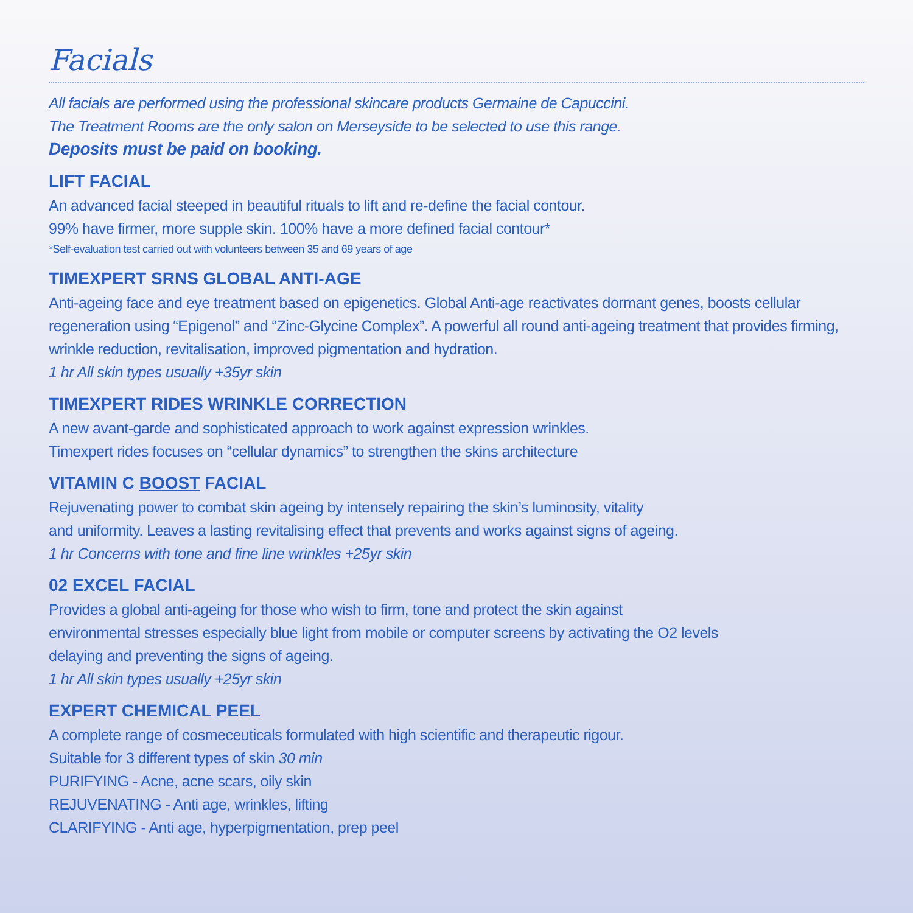Facials
All facials are performed using the professional skincare products Germaine de Capuccini.
The Treatment Rooms are the only salon on Merseyside to be selected to use this range.
Deposits must be paid on booking.
LIFT FACIAL
An advanced facial steeped in beautiful rituals to lift and re-define the facial contour.
99% have firmer, more supple skin. 100% have a more defined facial contour*
*Self-evaluation test carried out with volunteers between 35 and 69 years of age
TIMEXPERT SRNS GLOBAL ANTI-AGE
Anti-ageing face and eye treatment based on epigenetics. Global Anti-age reactivates dormant genes, boosts cellular regeneration using “Epigenol” and “Zinc-Glycine Complex”. A powerful all round anti-ageing treatment that provides firming, wrinkle reduction, revitalisation, improved pigmentation and hydration.
1 hr All skin types usually +35yr skin
TIMEXPERT RIDES WRINKLE CORRECTION
A new avant-garde and sophisticated approach to work against expression wrinkles.
Timexpert rides focuses on “cellular dynamics” to strengthen the skins architecture
VITAMIN C BOOST FACIAL
Rejuvenating power to combat skin ageing by intensely repairing the skin’s luminosity, vitality
and uniformity. Leaves a lasting revitalising effect that prevents and works against signs of ageing.
1 hr Concerns with tone and fine line wrinkles +25yr skin
02 EXCEL FACIAL
Provides a global anti-ageing for those who wish to firm, tone and protect the skin against
environmental stresses especially blue light from mobile or computer screens by activating the O2 levels
delaying and preventing the signs of ageing.
1 hr All skin types usually +25yr skin
EXPERT CHEMICAL PEEL
A complete range of cosmeceuticals formulated with high scientific and therapeutic rigour.
Suitable for 3 different types of skin 30 min
PURIFYING - Acne, acne scars, oily skin
REJUVENATING - Anti age, wrinkles, lifting
CLARIFYING - Anti age, hyperpigmentation, prep peel